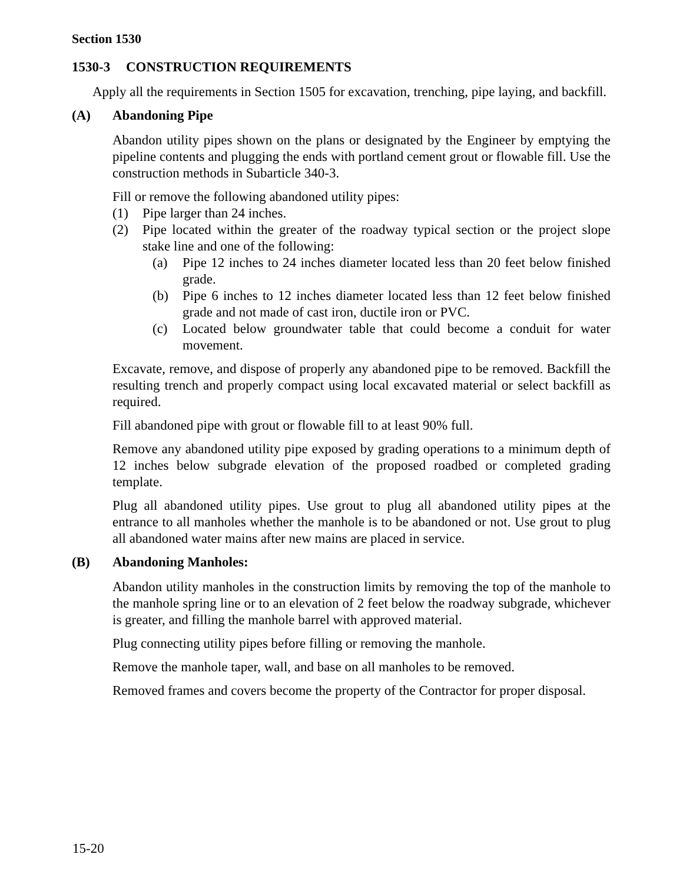Section 1530
1530-3 CONSTRUCTION REQUIREMENTS
Apply all the requirements in Section 1505 for excavation, trenching, pipe laying, and backfill.
(A) Abandoning Pipe
Abandon utility pipes shown on the plans or designated by the Engineer by emptying the pipeline contents and plugging the ends with portland cement grout or flowable fill. Use the construction methods in Subarticle 340-3.
Fill or remove the following abandoned utility pipes:
(1) Pipe larger than 24 inches.
(2) Pipe located within the greater of the roadway typical section or the project slope stake line and one of the following:
(a) Pipe 12 inches to 24 inches diameter located less than 20 feet below finished grade.
(b) Pipe 6 inches to 12 inches diameter located less than 12 feet below finished grade and not made of cast iron, ductile iron or PVC.
(c) Located below groundwater table that could become a conduit for water movement.
Excavate, remove, and dispose of properly any abandoned pipe to be removed. Backfill the resulting trench and properly compact using local excavated material or select backfill as required.
Fill abandoned pipe with grout or flowable fill to at least 90% full.
Remove any abandoned utility pipe exposed by grading operations to a minimum depth of 12 inches below subgrade elevation of the proposed roadbed or completed grading template.
Plug all abandoned utility pipes. Use grout to plug all abandoned utility pipes at the entrance to all manholes whether the manhole is to be abandoned or not. Use grout to plug all abandoned water mains after new mains are placed in service.
(B) Abandoning Manholes:
Abandon utility manholes in the construction limits by removing the top of the manhole to the manhole spring line or to an elevation of 2 feet below the roadway subgrade, whichever is greater, and filling the manhole barrel with approved material.
Plug connecting utility pipes before filling or removing the manhole.
Remove the manhole taper, wall, and base on all manholes to be removed.
Removed frames and covers become the property of the Contractor for proper disposal.
15-20